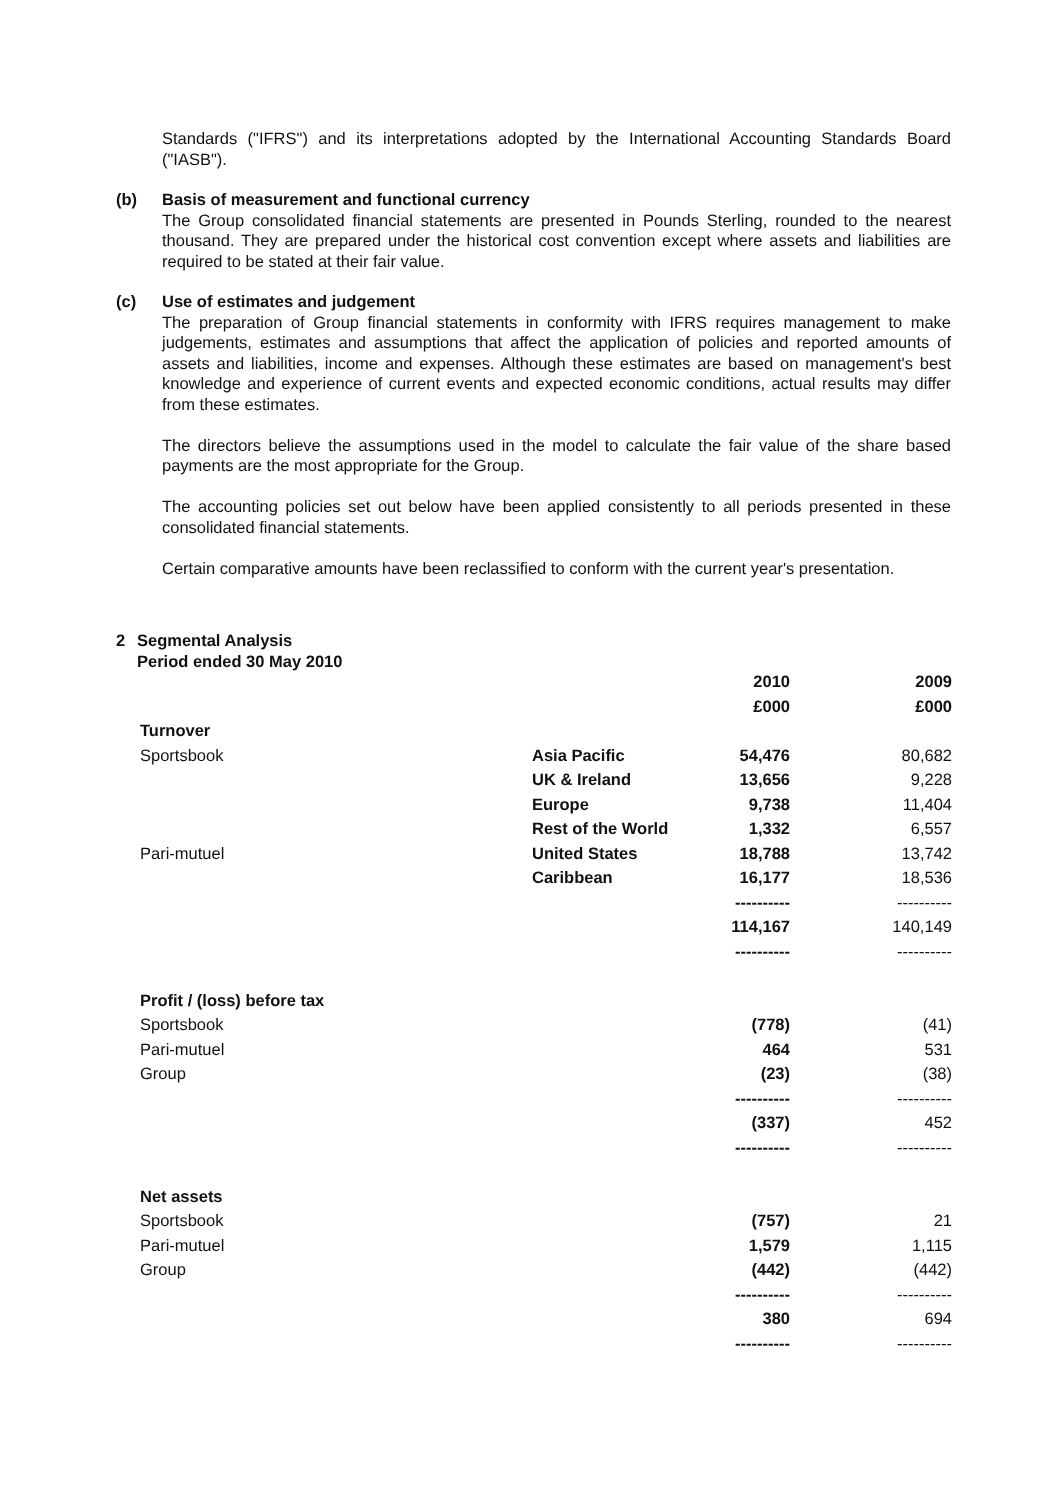Standards ("IFRS") and its interpretations adopted by the International Accounting Standards Board ("IASB").
(b) Basis of measurement and functional currency
The Group consolidated financial statements are presented in Pounds Sterling, rounded to the nearest thousand. They are prepared under the historical cost convention except where assets and liabilities are required to be stated at their fair value.
(c) Use of estimates and judgement
The preparation of Group financial statements in conformity with IFRS requires management to make judgements, estimates and assumptions that affect the application of policies and reported amounts of assets and liabilities, income and expenses. Although these estimates are based on management's best knowledge and experience of current events and expected economic conditions, actual results may differ from these estimates.
The directors believe the assumptions used in the model to calculate the fair value of the share based payments are the most appropriate for the Group.
The accounting policies set out below have been applied consistently to all periods presented in these consolidated financial statements.
Certain comparative amounts have been reclassified to conform with the current year's presentation.
2 Segmental Analysis
Period ended 30 May 2010
| | | 2010 | 2009 |
| --- | --- | --- | --- |
| | | £000 | £000 |
| Turnover | | | |
| Sportsbook | Asia Pacific | 54,476 | 80,682 |
| | UK & Ireland | 13,656 | 9,228 |
| | Europe | 9,738 | 11,404 |
| | Rest of the World | 1,332 | 6,557 |
| Pari-mutuel | United States | 18,788 | 13,742 |
| | Caribbean | 16,177 | 18,536 |
| | | ---------- | ---------- |
| | | 114,167 | 140,149 |
| | | ---------- | ---------- |
| Profit / (loss) before tax | | | |
| Sportsbook | | (778) | (41) |
| Pari-mutuel | | 464 | 531 |
| Group | | (23) | (38) |
| | | ---------- | ---------- |
| | | (337) | 452 |
| | | ---------- | ---------- |
| Net assets | | | |
| Sportsbook | | (757) | 21 |
| Pari-mutuel | | 1,579 | 1,115 |
| Group | | (442) | (442) |
| | | ---------- | ---------- |
| | | 380 | 694 |
| | | ---------- | ---------- |